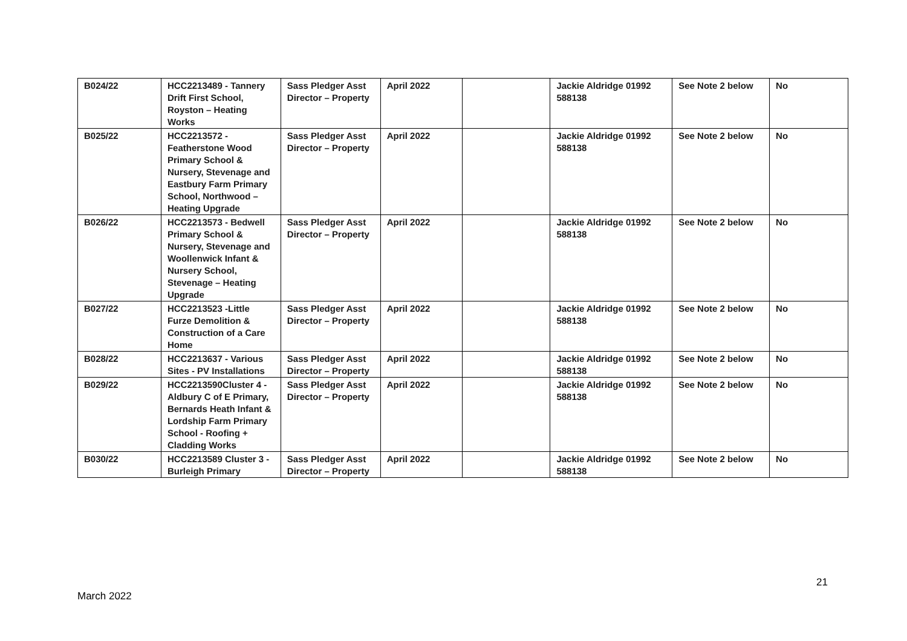| B024/22 | HCC2213489 - Tannery Drift First School, Royston – Heating Works | Sass Pledger Asst Director – Property | April 2022 | | Jackie Aldridge 01992 588138 | See Note 2 below | No |
| B025/22 | HCC2213572 - Featherstone Wood Primary School & Nursery, Stevenage and Eastbury Farm Primary School, Northwood – Heating Upgrade | Sass Pledger Asst Director – Property | April 2022 | | Jackie Aldridge 01992 588138 | See Note 2 below | No |
| B026/22 | HCC2213573 - Bedwell Primary School & Nursery, Stevenage and Woollenwick Infant & Nursery School, Stevenage – Heating Upgrade | Sass Pledger Asst Director – Property | April 2022 | | Jackie Aldridge 01992 588138 | See Note 2 below | No |
| B027/22 | HCC2213523 -Little Furze Demolition & Construction of a Care Home | Sass Pledger Asst Director – Property | April 2022 | | Jackie Aldridge 01992 588138 | See Note 2 below | No |
| B028/22 | HCC2213637 - Various Sites - PV Installations | Sass Pledger Asst Director – Property | April 2022 | | Jackie Aldridge 01992 588138 | See Note 2 below | No |
| B029/22 | HCC2213590Cluster 4 - Aldbury C of E Primary, Bernards Heath Infant & Lordship Farm Primary School - Roofing + Cladding Works | Sass Pledger Asst Director – Property | April 2022 | | Jackie Aldridge 01992 588138 | See Note 2 below | No |
| B030/22 | HCC2213589 Cluster 3 - Burleigh Primary | Sass Pledger Asst Director – Property | April 2022 | | Jackie Aldridge 01992 588138 | See Note 2 below | No |
21
March 2022